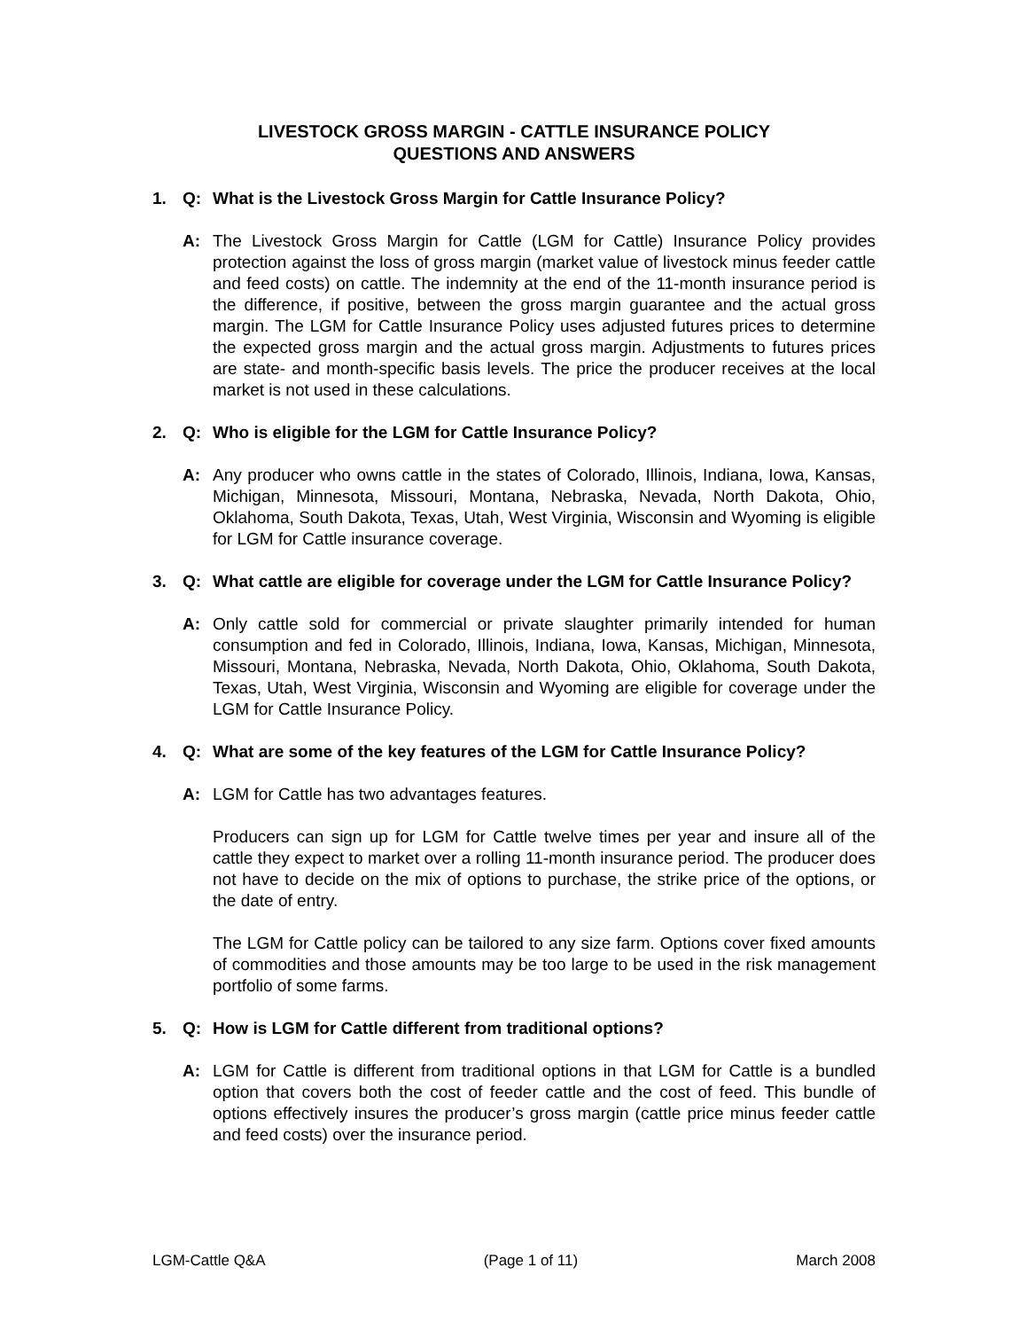LIVESTOCK GROSS MARGIN - CATTLE INSURANCE POLICY
QUESTIONS AND ANSWERS
1. Q: What is the Livestock Gross Margin for Cattle Insurance Policy?
A: The Livestock Gross Margin for Cattle (LGM for Cattle) Insurance Policy provides protection against the loss of gross margin (market value of livestock minus feeder cattle and feed costs) on cattle. The indemnity at the end of the 11-month insurance period is the difference, if positive, between the gross margin guarantee and the actual gross margin. The LGM for Cattle Insurance Policy uses adjusted futures prices to determine the expected gross margin and the actual gross margin. Adjustments to futures prices are state- and month-specific basis levels. The price the producer receives at the local market is not used in these calculations.
2. Q: Who is eligible for the LGM for Cattle Insurance Policy?
A: Any producer who owns cattle in the states of Colorado, Illinois, Indiana, Iowa, Kansas, Michigan, Minnesota, Missouri, Montana, Nebraska, Nevada, North Dakota, Ohio, Oklahoma, South Dakota, Texas, Utah, West Virginia, Wisconsin and Wyoming is eligible for LGM for Cattle insurance coverage.
3. Q: What cattle are eligible for coverage under the LGM for Cattle Insurance Policy?
A: Only cattle sold for commercial or private slaughter primarily intended for human consumption and fed in Colorado, Illinois, Indiana, Iowa, Kansas, Michigan, Minnesota, Missouri, Montana, Nebraska, Nevada, North Dakota, Ohio, Oklahoma, South Dakota, Texas, Utah, West Virginia, Wisconsin and Wyoming are eligible for coverage under the LGM for Cattle Insurance Policy.
4. Q: What are some of the key features of the LGM for Cattle Insurance Policy?
A: LGM for Cattle has two advantages features.
Producers can sign up for LGM for Cattle twelve times per year and insure all of the cattle they expect to market over a rolling 11-month insurance period. The producer does not have to decide on the mix of options to purchase, the strike price of the options, or the date of entry.
The LGM for Cattle policy can be tailored to any size farm. Options cover fixed amounts of commodities and those amounts may be too large to be used in the risk management portfolio of some farms.
5. Q: How is LGM for Cattle different from traditional options?
A: LGM for Cattle is different from traditional options in that LGM for Cattle is a bundled option that covers both the cost of feeder cattle and the cost of feed. This bundle of options effectively insures the producer’s gross margin (cattle price minus feeder cattle and feed costs) over the insurance period.
LGM-Cattle Q&A (Page 1 of 11) March 2008